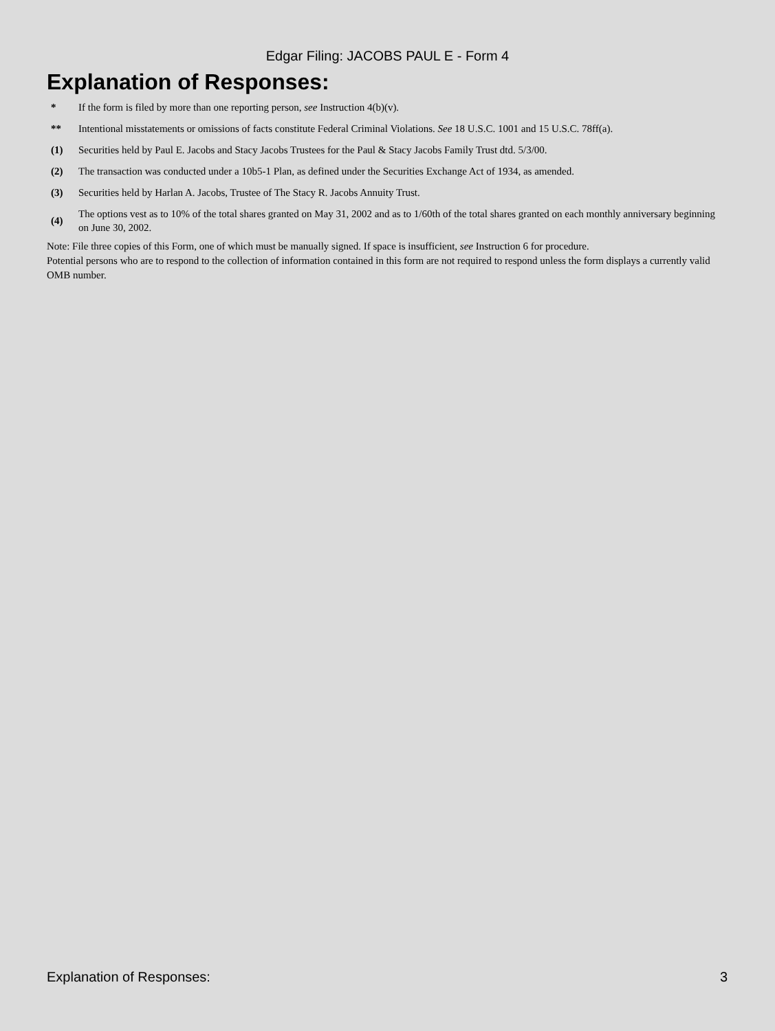Edgar Filing: JACOBS PAUL E - Form 4
Explanation of Responses:
| * | If the form is filed by more than one reporting person, see Instruction 4(b)(v). |
| ** | Intentional misstatements or omissions of facts constitute Federal Criminal Violations. See 18 U.S.C. 1001 and 15 U.S.C. 78ff(a). |
| (1) | Securities held by Paul E. Jacobs and Stacy Jacobs Trustees for the Paul & Stacy Jacobs Family Trust dtd. 5/3/00. |
| (2) | The transaction was conducted under a 10b5-1 Plan, as defined under the Securities Exchange Act of 1934, as amended. |
| (3) | Securities held by Harlan A. Jacobs, Trustee of The Stacy R. Jacobs Annuity Trust. |
| (4) | The options vest as to 10% of the total shares granted on May 31, 2002 and as to 1/60th of the total shares granted on each monthly anniversary beginning on June 30, 2002. |
Note: File three copies of this Form, one of which must be manually signed. If space is insufficient, see Instruction 6 for procedure.
Potential persons who are to respond to the collection of information contained in this form are not required to respond unless the form displays a currently valid OMB number.
Explanation of Responses: 3